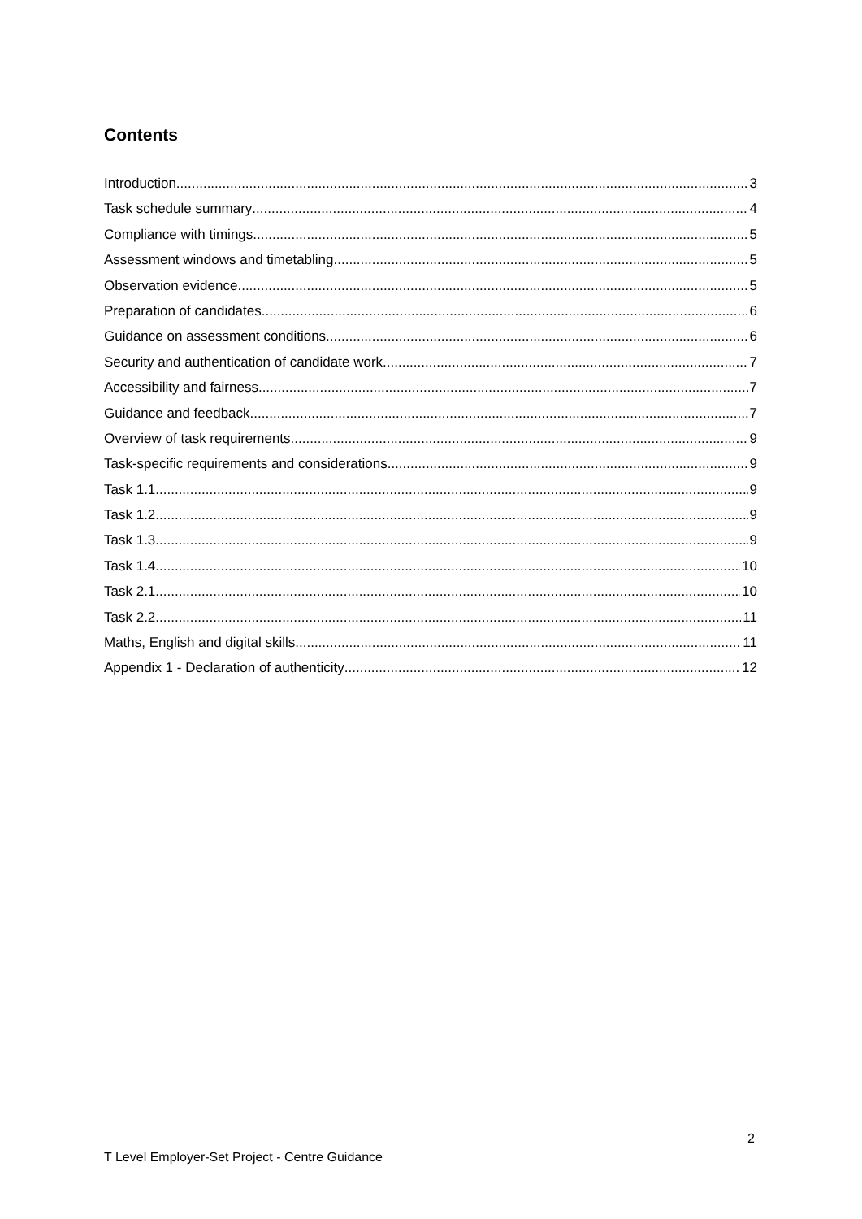Contents
Introduction 3
Task schedule summary 4
Compliance with timings 5
Assessment windows and timetabling 5
Observation evidence 5
Preparation of candidates 6
Guidance on assessment conditions 6
Security and authentication of candidate work 7
Accessibility and fairness 7
Guidance and feedback 7
Overview of task requirements 9
Task-specific requirements and considerations 9
Task 1.1 9
Task 1.2 9
Task 1.3 9
Task 1.4 10
Task 2.1 10
Task 2.2 11
Maths, English and digital skills 11
Appendix 1 - Declaration of authenticity 12
2
T Level Employer-Set Project - Centre Guidance